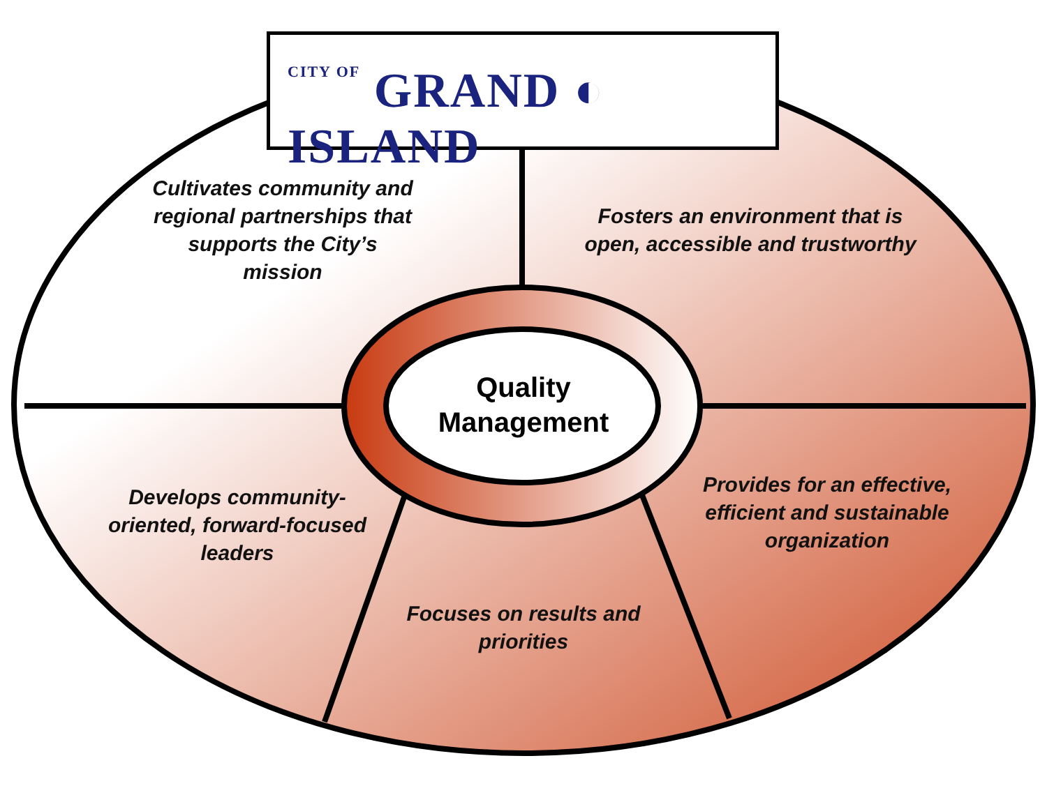CITY OF GRAND ◐ ISLAND
Cultivates community and regional partnerships that supports the City’s mission
Fosters an environment that is open, accessible and trustworthy
Quality Management
Develops community-oriented, forward-focused leaders
Provides for an effective, efficient and sustainable organization
Focuses on results and priorities